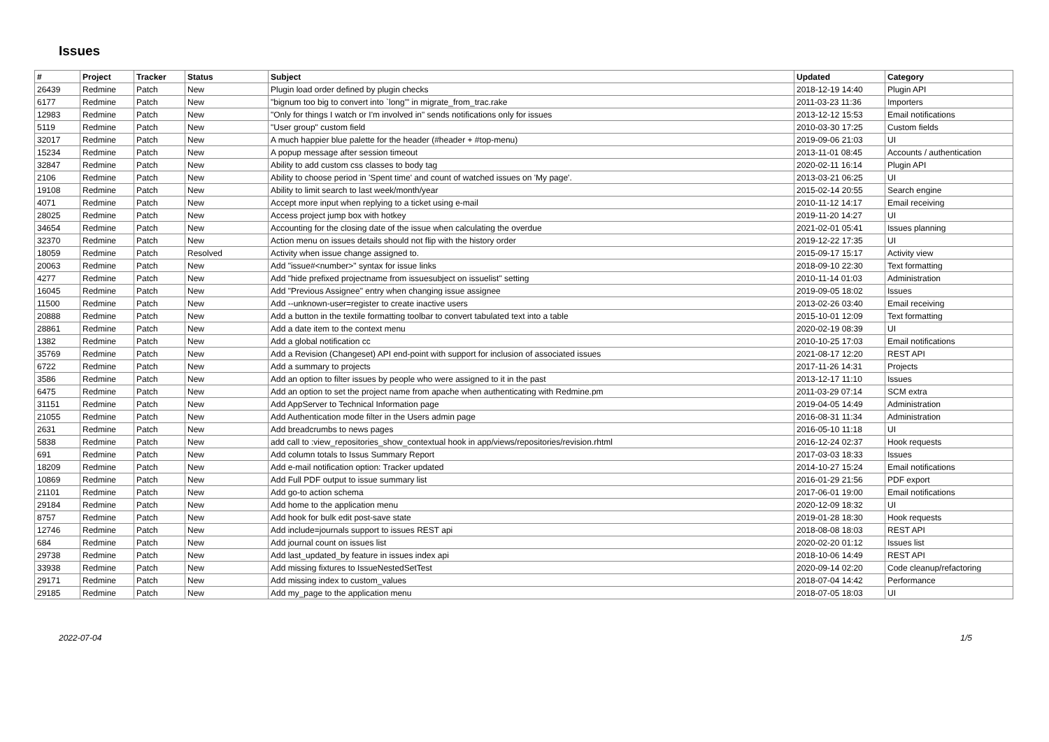Issues
| # | Project | Tracker | Status | Subject | Updated | Category |
| --- | --- | --- | --- | --- | --- | --- |
| 26439 | Redmine | Patch | New | Plugin load order defined by plugin checks | 2018-12-19 14:40 | Plugin API |
| 6177 | Redmine | Patch | New | "bignum too big to convert into `long'" in migrate_from_trac.rake | 2011-03-23 11:36 | Importers |
| 12983 | Redmine | Patch | New | "Only for things I watch or I'm involved in" sends notifications only for issues | 2013-12-12 15:53 | Email notifications |
| 5119 | Redmine | Patch | New | "User group" custom field | 2010-03-30 17:25 | Custom fields |
| 32017 | Redmine | Patch | New | A much happier blue palette for the header (#header + #top-menu) | 2019-09-06 21:03 | UI |
| 15234 | Redmine | Patch | New | A popup message after session timeout | 2013-11-01 08:45 | Accounts / authentication |
| 32847 | Redmine | Patch | New | Ability to add custom css classes to body tag | 2020-02-11 16:14 | Plugin API |
| 2106 | Redmine | Patch | New | Ability to choose period in 'Spent time' and count of watched issues on 'My page'. | 2013-03-21 06:25 | UI |
| 19108 | Redmine | Patch | New | Ability to limit search to last week/month/year | 2015-02-14 20:55 | Search engine |
| 4071 | Redmine | Patch | New | Accept more input when replying to a ticket using e-mail | 2010-11-12 14:17 | Email receiving |
| 28025 | Redmine | Patch | New | Access project jump box with hotkey | 2019-11-20 14:27 | UI |
| 34654 | Redmine | Patch | New | Accounting for the closing date of the issue when calculating the overdue | 2021-02-01 05:41 | Issues planning |
| 32370 | Redmine | Patch | New | Action menu on issues details should not flip with the history order | 2019-12-22 17:35 | UI |
| 18059 | Redmine | Patch | Resolved | Activity when issue change assigned to. | 2015-09-17 15:17 | Activity view |
| 20063 | Redmine | Patch | New | Add "issue#<number>" syntax for issue links | 2018-09-10 22:30 | Text formatting |
| 4277 | Redmine | Patch | New | Add "hide prefixed projectname from issuesubject on issuelist" setting | 2010-11-14 01:03 | Administration |
| 16045 | Redmine | Patch | New | Add "Previous Assignee" entry when changing issue assignee | 2019-09-05 18:02 | Issues |
| 11500 | Redmine | Patch | New | Add --unknown-user=register to create inactive users | 2013-02-26 03:40 | Email receiving |
| 20888 | Redmine | Patch | New | Add a button in the textile formatting toolbar to convert tabulated text into a table | 2015-10-01 12:09 | Text formatting |
| 28861 | Redmine | Patch | New | Add a date item to the context menu | 2020-02-19 08:39 | UI |
| 1382 | Redmine | Patch | New | Add a global notification cc | 2010-10-25 17:03 | Email notifications |
| 35769 | Redmine | Patch | New | Add a Revision (Changeset) API end-point with support for inclusion of associated issues | 2021-08-17 12:20 | REST API |
| 6722 | Redmine | Patch | New | Add a summary to projects | 2017-11-26 14:31 | Projects |
| 3586 | Redmine | Patch | New | Add an option to filter issues by people who were assigned to it in the past | 2013-12-17 11:10 | Issues |
| 6475 | Redmine | Patch | New | Add an option to set the project name from apache when authenticating with Redmine.pm | 2011-03-29 07:14 | SCM extra |
| 31151 | Redmine | Patch | New | Add AppServer to Technical Information page | 2019-04-05 14:49 | Administration |
| 21055 | Redmine | Patch | New | Add Authentication mode filter in the Users admin page | 2016-08-31 11:34 | Administration |
| 2631 | Redmine | Patch | New | Add breadcrumbs to news pages | 2016-05-10 11:18 | UI |
| 5838 | Redmine | Patch | New | add call to :view_repositories_show_contextual hook in app/views/repositories/revision.rhtml | 2016-12-24 02:37 | Hook requests |
| 691 | Redmine | Patch | New | Add column totals to Issus Summary Report | 2017-03-03 18:33 | Issues |
| 18209 | Redmine | Patch | New | Add e-mail notification option: Tracker updated | 2014-10-27 15:24 | Email notifications |
| 10869 | Redmine | Patch | New | Add Full PDF output to issue summary list | 2016-01-29 21:56 | PDF export |
| 21101 | Redmine | Patch | New | Add go-to action schema | 2017-06-01 19:00 | Email notifications |
| 29184 | Redmine | Patch | New | Add home to the application menu | 2020-12-09 18:32 | UI |
| 8757 | Redmine | Patch | New | Add hook for bulk edit post-save state | 2019-01-28 18:30 | Hook requests |
| 12746 | Redmine | Patch | New | Add include=journals support to issues REST api | 2018-08-08 18:03 | REST API |
| 684 | Redmine | Patch | New | Add journal count on issues list | 2020-02-20 01:12 | Issues list |
| 29738 | Redmine | Patch | New | Add last_updated_by feature in issues index api | 2018-10-06 14:49 | REST API |
| 33938 | Redmine | Patch | New | Add missing fixtures to IssueNestedSetTest | 2020-09-14 02:20 | Code cleanup/refactoring |
| 29171 | Redmine | Patch | New | Add missing index to custom_values | 2018-07-04 14:42 | Performance |
| 29185 | Redmine | Patch | New | Add my_page to the application menu | 2018-07-05 18:03 | UI |
2022-07-04 1/5